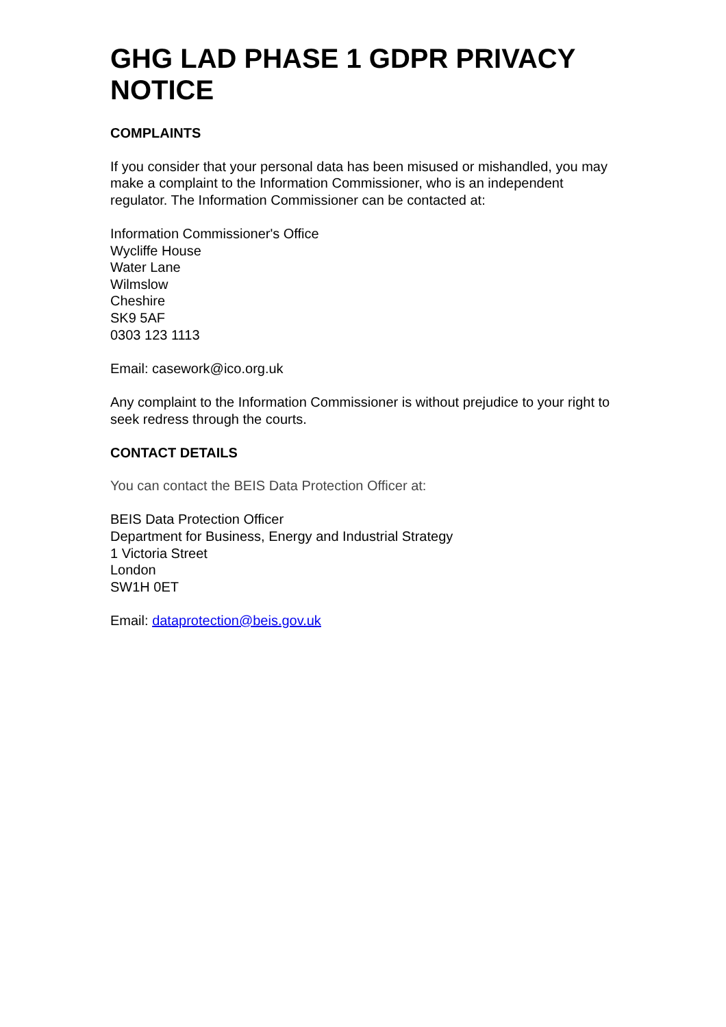GHG LAD PHASE 1 GDPR PRIVACY NOTICE
COMPLAINTS
If you consider that your personal data has been misused or mishandled, you may make a complaint to the Information Commissioner, who is an independent regulator. The Information Commissioner can be contacted at:
Information Commissioner's Office
Wycliffe House
Water Lane
Wilmslow
Cheshire
SK9 5AF
0303 123 1113
Email: casework@ico.org.uk
Any complaint to the Information Commissioner is without prejudice to your right to seek redress through the courts.
CONTACT DETAILS
You can contact the BEIS Data Protection Officer at:
BEIS Data Protection Officer
Department for Business, Energy and Industrial Strategy
1 Victoria Street
London
SW1H 0ET
Email: dataprotection@beis.gov.uk